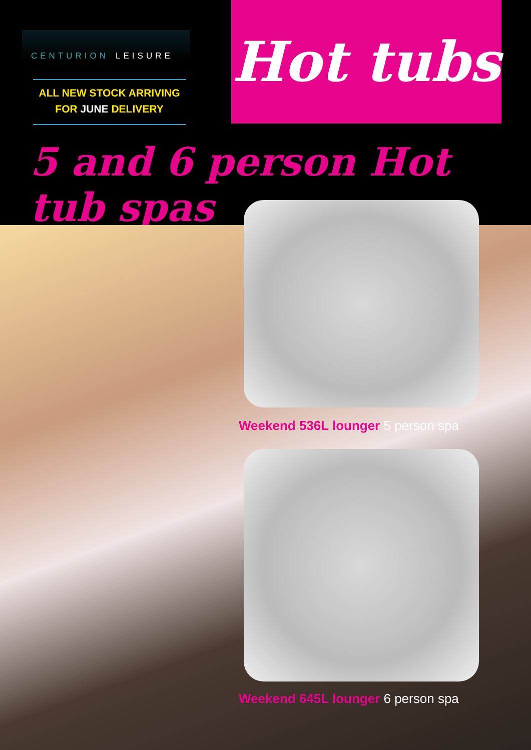CENTURION LEISURE
ALL NEW STOCK ARRIVING
FOR JUNE DELIVERY
Hot tubs
5 and 6 person Hot tub spas
Weekend 536L lounger 5 person spa
Weekend 645L lounger 6 person spa